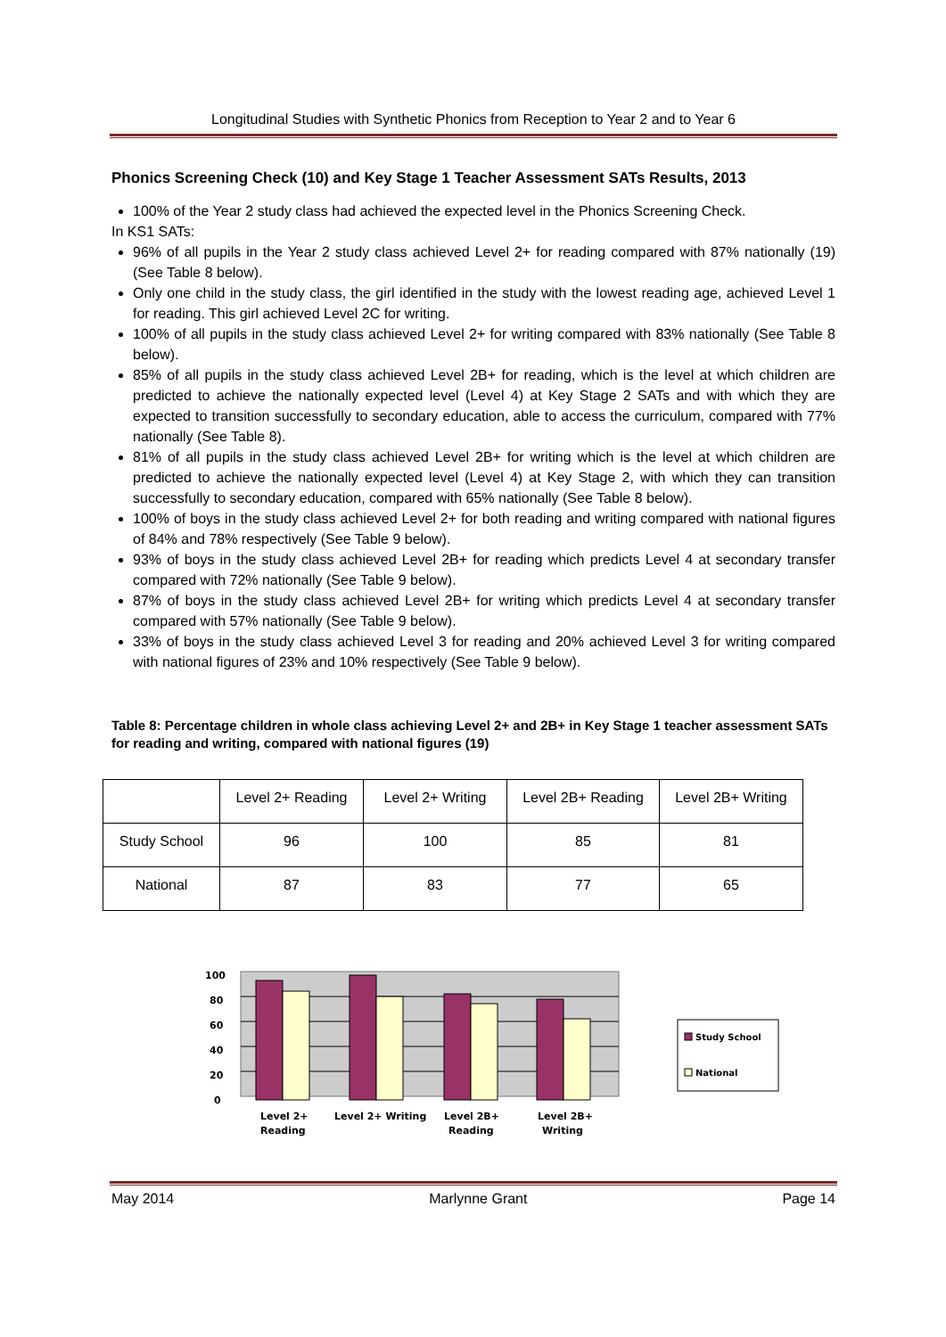Longitudinal Studies with Synthetic Phonics from Reception to Year 2 and to Year 6
Phonics Screening Check (10) and Key Stage 1 Teacher Assessment SATs Results, 2013
100% of the Year 2 study class had achieved the expected level in the Phonics Screening Check.
In KS1 SATs:
96% of all pupils in the Year 2 study class achieved Level 2+ for reading compared with 87% nationally (19) (See Table 8 below).
Only one child in the study class, the girl identified in the study with the lowest reading age, achieved Level 1 for reading. This girl achieved Level 2C for writing.
100% of all pupils in the study class achieved Level 2+ for writing compared with 83% nationally (See Table 8 below).
85% of all pupils in the study class achieved Level 2B+ for reading, which is the level at which children are predicted to achieve the nationally expected level (Level 4) at Key Stage 2 SATs and with which they are expected to transition successfully to secondary education, able to access the curriculum, compared with 77% nationally (See Table 8).
81% of all pupils in the study class achieved Level 2B+ for writing which is the level at which children are predicted to achieve the nationally expected level (Level 4) at Key Stage 2, with which they can transition successfully to secondary education, compared with 65% nationally (See Table 8 below).
100% of boys in the study class achieved Level 2+ for both reading and writing compared with national figures of 84% and 78% respectively (See Table 9 below).
93% of boys in the study class achieved Level 2B+ for reading which predicts Level 4 at secondary transfer compared with 72% nationally (See Table 9 below).
87% of boys in the study class achieved Level 2B+ for writing which predicts Level 4 at secondary transfer compared with 57% nationally (See Table 9 below).
33% of boys in the study class achieved Level 3 for reading and 20% achieved Level 3 for writing compared with national figures of 23% and 10% respectively (See Table 9 below).
Table 8: Percentage children in whole class achieving Level 2+ and 2B+ in Key Stage 1 teacher assessment SATs for reading and writing, compared with national figures (19)
| | Level 2+ Reading | Level 2+ Writing | Level 2B+ Reading | Level 2B+ Writing |
| Study School | 96 | 100 | 85 | 81 |
| National | 87 | 83 | 77 | 65 |
100
80
60
40
20
0
Level 2+
Reading
Level 2+ Writing
Level 2B+
Reading
Level 2B+
Writing
Study School
National
May 2014 Marlynne Grant Page 14